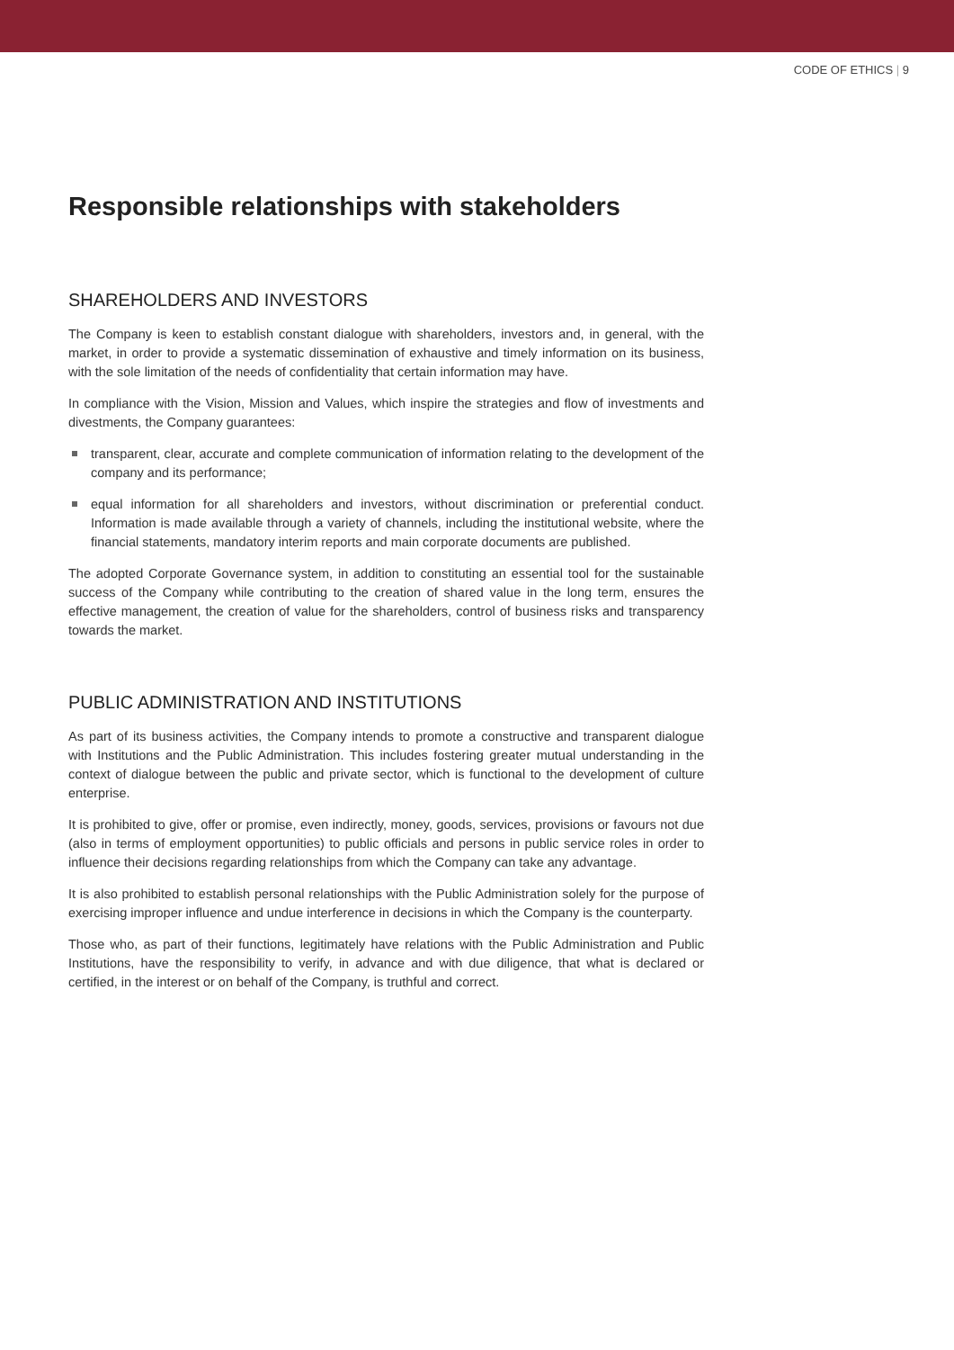CODE OF ETHICS | 9
Responsible relationships with stakeholders
SHAREHOLDERS AND INVESTORS
The Company is keen to establish constant dialogue with shareholders, investors and, in general, with the market, in order to provide a systematic dissemination of exhaustive and timely information on its business, with the sole limitation of the needs of confidentiality that certain information may have.
In compliance with the Vision, Mission and Values, which inspire the strategies and flow of investments and divestments, the Company guarantees:
transparent, clear, accurate and complete communication of information relating to the development of the company and its performance;
equal information for all shareholders and investors, without discrimination or preferential conduct. Information is made available through a variety of channels, including the institutional website, where the financial statements, mandatory interim reports and main corporate documents are published.
The adopted Corporate Governance system, in addition to constituting an essential tool for the sustainable success of the Company while contributing to the creation of shared value in the long term, ensures the effective management, the creation of value for the shareholders, control of business risks and transparency towards the market.
PUBLIC ADMINISTRATION AND INSTITUTIONS
As part of its business activities, the Company intends to promote a constructive and transparent dialogue with Institutions and the Public Administration. This includes fostering greater mutual understanding in the context of dialogue between the public and private sector, which is functional to the development of culture enterprise.
It is prohibited to give, offer or promise, even indirectly, money, goods, services, provisions or favours not due (also in terms of employment opportunities) to public officials and persons in public service roles in order to influence their decisions regarding relationships from which the Company can take any advantage.
It is also prohibited to establish personal relationships with the Public Administration solely for the purpose of exercising improper influence and undue interference in decisions in which the Company is the counterparty.
Those who, as part of their functions, legitimately have relations with the Public Administration and Public Institutions, have the responsibility to verify, in advance and with due diligence, that what is declared or certified, in the interest or on behalf of the Company, is truthful and correct.